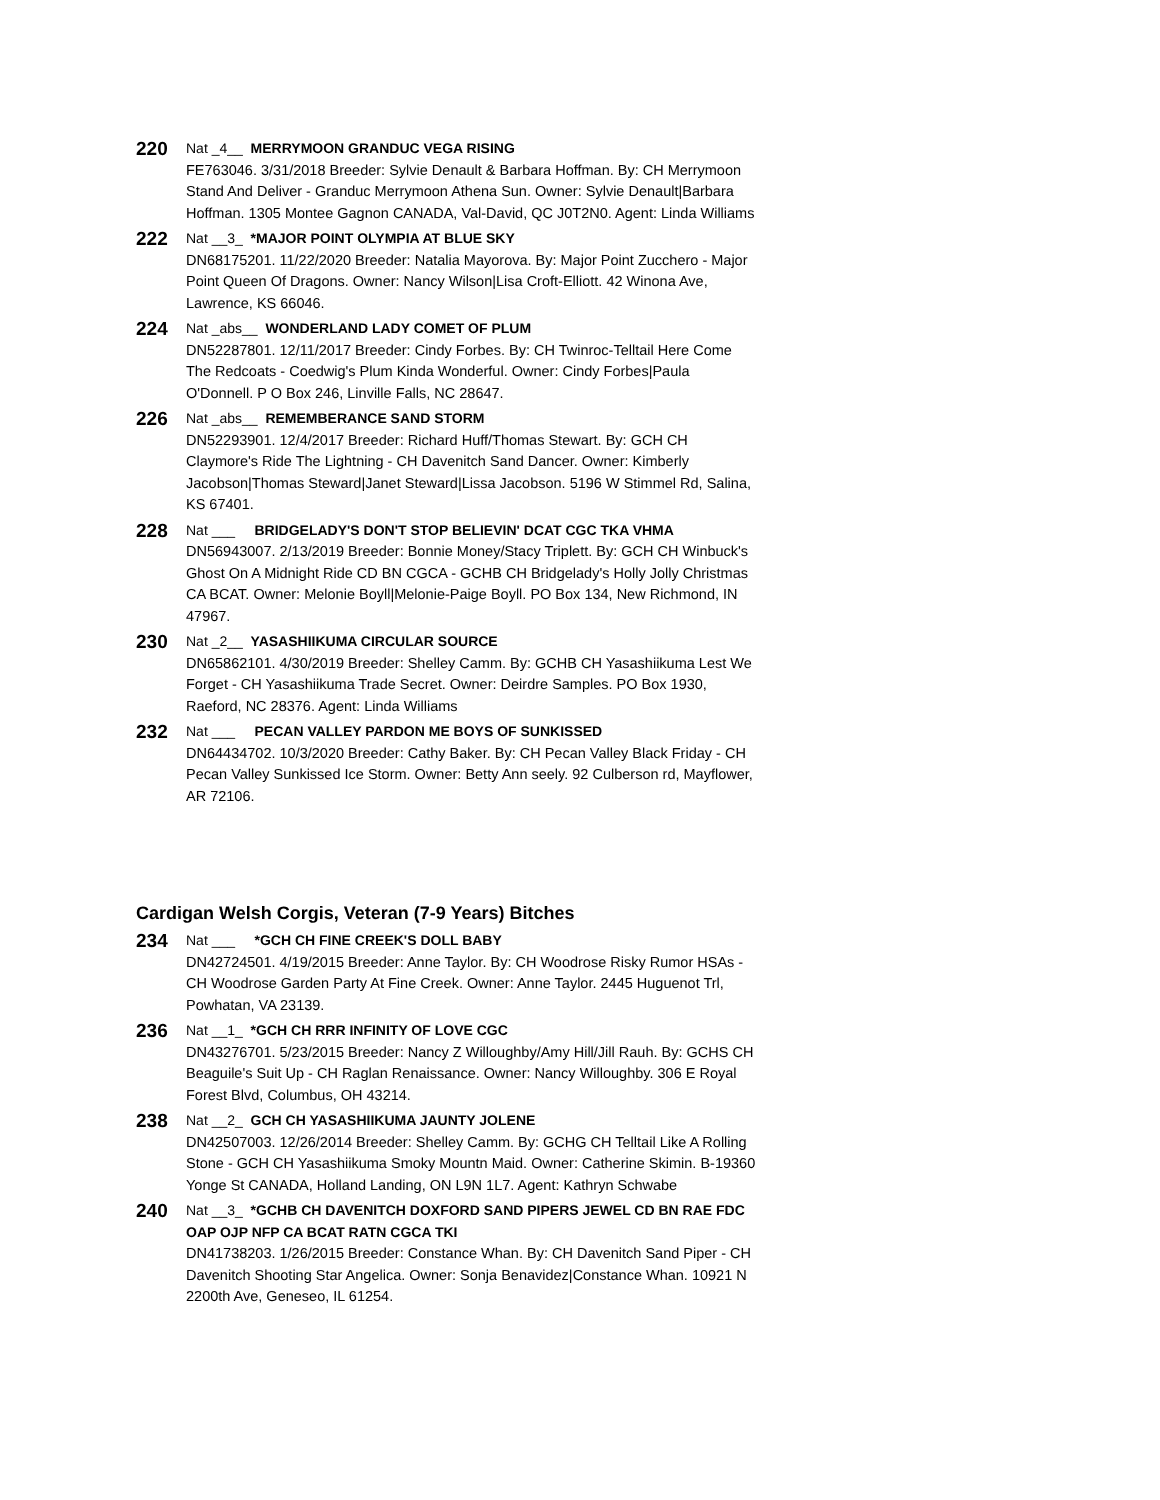220
Nat _4__ MERRYMOON GRANDUC VEGA RISING
FE763046. 3/31/2018 Breeder: Sylvie Denault & Barbara Hoffman. By: CH Merrymoon Stand And Deliver - Granduc Merrymoon Athena Sun. Owner: Sylvie Denault|Barbara Hoffman. 1305 Montee Gagnon CANADA, Val-David, QC J0T2N0. Agent: Linda Williams
222
Nat __3_ *MAJOR POINT OLYMPIA AT BLUE SKY
DN68175201. 11/22/2020 Breeder: Natalia Mayorova. By: Major Point Zucchero - Major Point Queen Of Dragons. Owner: Nancy Wilson|Lisa Croft-Elliott. 42 Winona Ave, Lawrence, KS 66046.
224
Nat _abs__ WONDERLAND LADY COMET OF PLUM
DN52287801. 12/11/2017 Breeder: Cindy Forbes. By: CH Twinroc-Telltail Here Come The Redcoats - Coedwig's Plum Kinda Wonderful. Owner: Cindy Forbes|Paula O'Donnell. P O Box 246, Linville Falls, NC 28647.
226
Nat _abs__ REMEMBERANCE SAND STORM
DN52293901. 12/4/2017 Breeder: Richard Huff/Thomas Stewart. By: GCH CH Claymore's Ride The Lightning - CH Davenitch Sand Dancer. Owner: Kimberly Jacobson|Thomas Steward|Janet Steward|Lissa Jacobson. 5196 W Stimmel Rd, Salina, KS 67401.
228
Nat ___ BRIDGELADY'S DON'T STOP BELIEVIN' DCAT CGC TKA VHMA
DN56943007. 2/13/2019 Breeder: Bonnie Money/Stacy Triplett. By: GCH CH Winbuck's Ghost On A Midnight Ride CD BN CGCA - GCHB CH Bridgelady's Holly Jolly Christmas CA BCAT. Owner: Melonie Boyll|Melonie-Paige Boyll. PO Box 134, New Richmond, IN 47967.
230
Nat _2__ YASASHIIKUMA CIRCULAR SOURCE
DN65862101. 4/30/2019 Breeder: Shelley Camm. By: GCHB CH Yasashiikuma Lest We Forget - CH Yasashiikuma Trade Secret. Owner: Deirdre Samples. PO Box 1930, Raeford, NC 28376. Agent: Linda Williams
232
Nat ___ PECAN VALLEY PARDON ME BOYS OF SUNKISSED
DN64434702. 10/3/2020 Breeder: Cathy Baker. By: CH Pecan Valley Black Friday - CH Pecan Valley Sunkissed Ice Storm. Owner: Betty Ann seely. 92 Culberson rd, Mayflower, AR 72106.
Cardigan Welsh Corgis, Veteran (7-9 Years) Bitches
234
Nat ___ *GCH CH FINE CREEK'S DOLL BABY
DN42724501. 4/19/2015 Breeder: Anne Taylor. By: CH Woodrose Risky Rumor HSAs - CH Woodrose Garden Party At Fine Creek. Owner: Anne Taylor. 2445 Huguenot Trl, Powhatan, VA 23139.
236
Nat __1_ *GCH CH RRR INFINITY OF LOVE CGC
DN43276701. 5/23/2015 Breeder: Nancy Z Willoughby/Amy Hill/Jill Rauh. By: GCHS CH Beaguile's Suit Up - CH Raglan Renaissance. Owner: Nancy Willoughby. 306 E Royal Forest Blvd, Columbus, OH 43214.
238
Nat __2_ GCH CH YASASHIIKUMA JAUNTY JOLENE
DN42507003. 12/26/2014 Breeder: Shelley Camm. By: GCHG CH Telltail Like A Rolling Stone - GCH CH Yasashiikuma Smoky Mountn Maid. Owner: Catherine Skimin. B-19360 Yonge St CANADA, Holland Landing, ON L9N 1L7. Agent: Kathryn Schwabe
240
Nat __3_ *GCHB CH DAVENITCH DOXFORD SAND PIPERS JEWEL CD BN RAE FDC OAP OJP NFP CA BCAT RATN CGCA TKI
DN41738203. 1/26/2015 Breeder: Constance Whan. By: CH Davenitch Sand Piper - CH Davenitch Shooting Star Angelica. Owner: Sonja Benavidez|Constance Whan. 10921 N 2200th Ave, Geneseo, IL 61254.